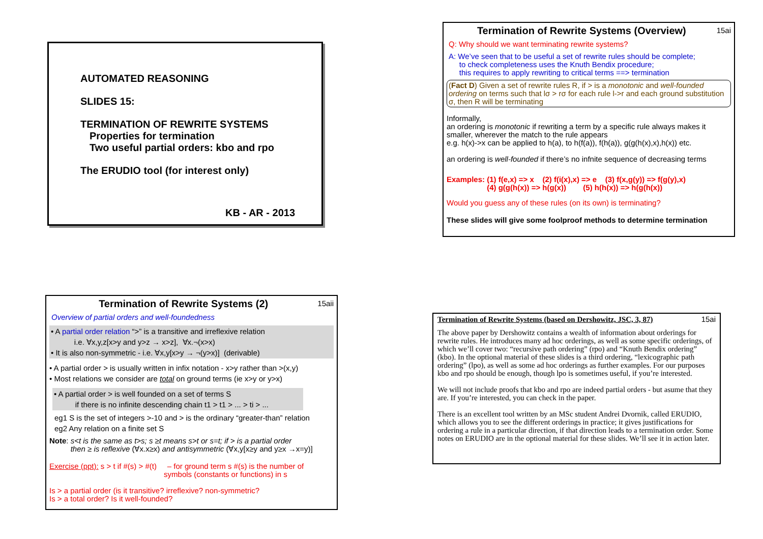AUTOMATED REASONING
SLIDES 15:
TERMINATION OF REWRITE SYSTEMS
Properties for termination
Two useful partial orders: kbo and rpo
The ERUDIO tool (for interest only)
KB - AR - 2013
Termination of Rewrite Systems (Overview) 15ai
Q: Why should we want terminating rewrite systems?
A: We’ve seen that to be useful a set of rewrite rules should be complete;
to check completeness uses the Knuth Bendix procedure;
this requires to apply rewriting to critical terms ==> termination
(Fact D) Given a set of rewrite rules R, if > is a monotonic and well-founded ordering on terms such that lσ > rσ for each rule l->r and each ground substitution σ, then R will be terminating
Informally,
an ordering is monotonic if rewriting a term by a specific rule always makes it smaller, wherever the match to the rule appears
e.g. h(x)->x can be applied to h(a), to h(f(a)), f(h(a)), g(g(h(x),x),h(x)) etc.
an ordering is well-founded if there’s no infnite sequence of decreasing terms
Examples: (1) f(e,x) => x (2) f(i(x),x) => e (3) f(x,g(y)) => f(g(y),x)
(4) g(g(h(x)) => h(g(x)) (5) h(h(x)) => h(g(h(x))
Would you guess any of these rules (on its own) is terminating?
These slides will give some foolproof methods to determine termination
Termination of Rewrite Systems (2) 15aii
Overview of partial orders and well-foundedness
• A partial order relation “>” is a transitive and irreflexive relation
i.e. ∀x,y,z[x>y and y>z → x>z], ∀x.¬(x>x)
• It is also non-symmetric - i.e. ∀x,y[x>y → ¬(y>x)] (derivable)
• A partial order > is usually written in infix notation - x>y rather than >(x,y)
• Most relations we consider are total on ground terms (ie x>y or y>x)
• A partial order > is well founded on a set of terms S
if there is no infinite descending chain t1 > t1 > ... > ti > ...
eg1 S is the set of integers >-10 and > is the ordinary “greater-than” relation
eg2 Any relation on a finite set S
Note: s<t is the same as t>s; s ≥t means s>t or s=t; if > is a partial order
then ≥ is reflexive (∀x.x≥x) and antisymmetric (∀x,y[x≥y and y≥x →x=y)]
Exercise (ppt): s > t if #(s) > #(t) – for ground term s #(s) is the number of
symbols (constants or functions) in s
Is > a partial order (is it transitive? irreflexive? non-symmetric?
Is > a total order? Is it well-founded?
Termination of Rewrite Systems (based on Dershowitz, JSC, 3, 87) 15ai
The above paper by Dershowitz contains a wealth of information about orderings for rewrite rules. He introduces many ad hoc orderings, as well as some specific orderings, of which we’ll cover two: “recursive path ordering” (rpo) and “Knuth Bendix ordering” (kbo). In the optional material of these slides is a third ordering, “lexicographic path ordering” (lpo), as well as some ad hoc orderings as further examples. For our purposes kbo and rpo should be enough, though lpo is sometimes useful, if you’re interested.
We will not include proofs that kbo and rpo are indeed partial orders - but asume that they are. If you’re interested, you can check in the paper.
There is an excellent tool written by an MSc student Andrei Dvornik, called ERUDIO, which allows you to see the different orderings in practice; it gives justifications for ordering a rule in a particular direction, if that direction leads to a termination order. Some notes on ERUDIO are in the optional material for these slides. We’ll see it in action later.